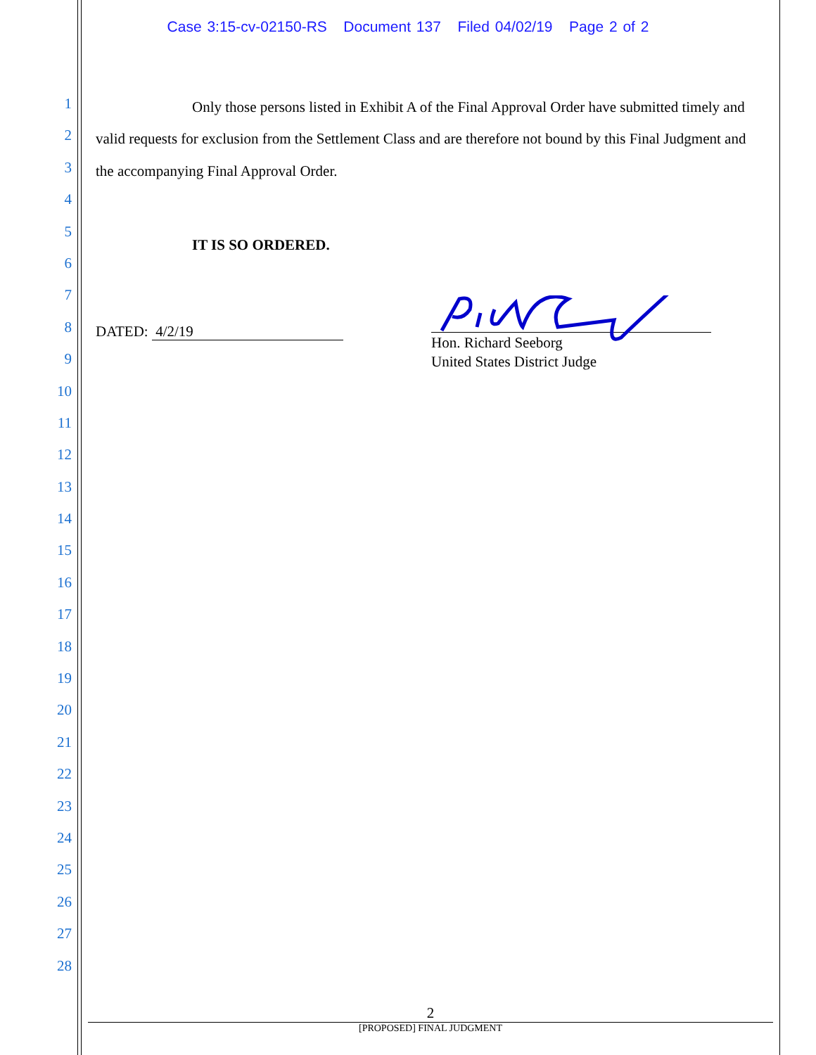Case 3:15-cv-02150-RS Document 137 Filed 04/02/19 Page 2 of 2
1
2
3
4
5
6
7
8
9
10
11
12
13
14
15
16
17
18
19
20
21
22
23
24
25
26
27
28
Only those persons listed in Exhibit A of the Final Approval Order have submitted timely and valid requests for exclusion from the Settlement Class and are therefore not bound by this Final Judgment and the accompanying Final Approval Order.
IT IS SO ORDERED.
DATED: 4/2/19
Hon. Richard Seeborg
United States District Judge
2
[PROPOSED] FINAL JUDGMENT